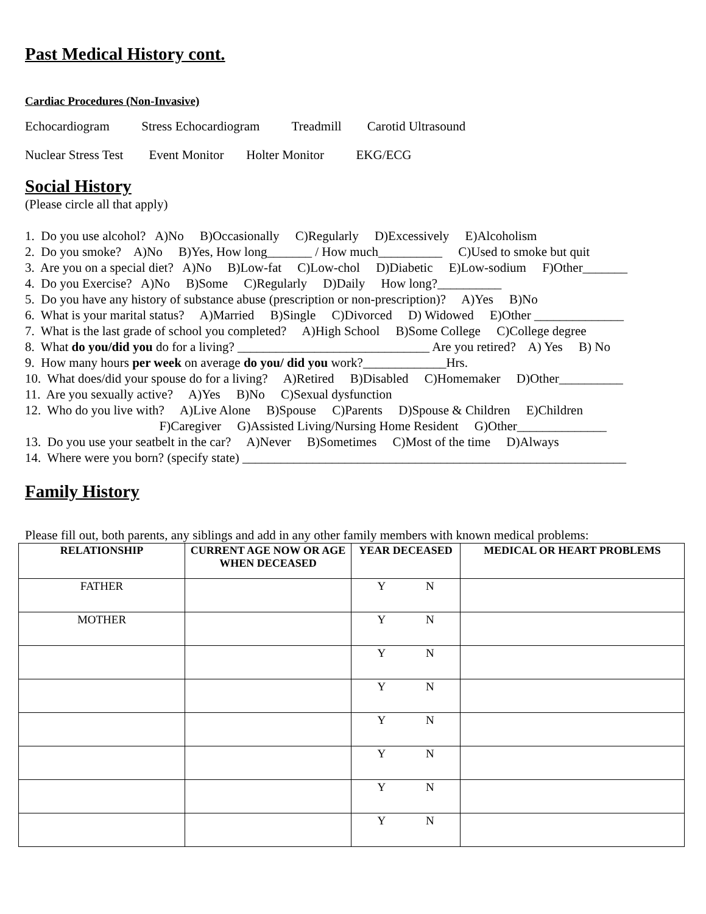Past Medical History cont.
Cardiac Procedures (Non-Invasive)
Echocardiogram Stress Echocardiogram Treadmill Carotid Ultrasound
Nuclear Stress Test Event Monitor Holter Monitor EKG/ECG
Social History
(Please circle all that apply)
1. Do you use alcohol? A)No B)Occasionally C)Regularly D)Excessively E)Alcoholism
2. Do you smoke? A)No B)Yes, How long_______ / How much__________ C)Used to smoke but quit
3. Are you on a special diet? A)No B)Low-fat C)Low-chol D)Diabetic E)Low-sodium F)Other_______
4. Do you Exercise? A)No B)Some C)Regularly D)Daily How long?__________
5. Do you have any history of substance abuse (prescription or non-prescription)? A)Yes B)No
6. What is your marital status? A)Married B)Single C)Divorced D) Widowed E)Other ______________
7. What is the last grade of school you completed? A)High School B)Some College C)College degree
8. What do you/did you do for a living? ______________________________ Are you retired? A) Yes B) No
9. How many hours per week on average do you/ did you work?_____________Hrs.
10. What does/did your spouse do for a living? A)Retired B)Disabled C)Homemaker D)Other__________
11. Are you sexually active? A)Yes B)No C)Sexual dysfunction
12. Who do you live with? A)Live Alone B)Spouse C)Parents D)Spouse & Children E)Children
F)Caregiver G)Assisted Living/Nursing Home Resident G)Other______________
13. Do you use your seatbelt in the car? A)Never B)Sometimes C)Most of the time D)Always
14. Where were you born? (specify state) ____________________________________________________________
Family History
Please fill out, both parents, any siblings and add in any other family members with known medical problems:
| RELATIONSHIP | CURRENT AGE NOW OR AGE WHEN DECEASED | YEAR DECEASED | MEDICAL OR HEART PROBLEMS |
| --- | --- | --- | --- |
| FATHER | | Y N | |
| MOTHER | | Y N | |
| | | Y N | |
| | | Y N | |
| | | Y N | |
| | | Y N | |
| | | Y N | |
| | | Y N | |